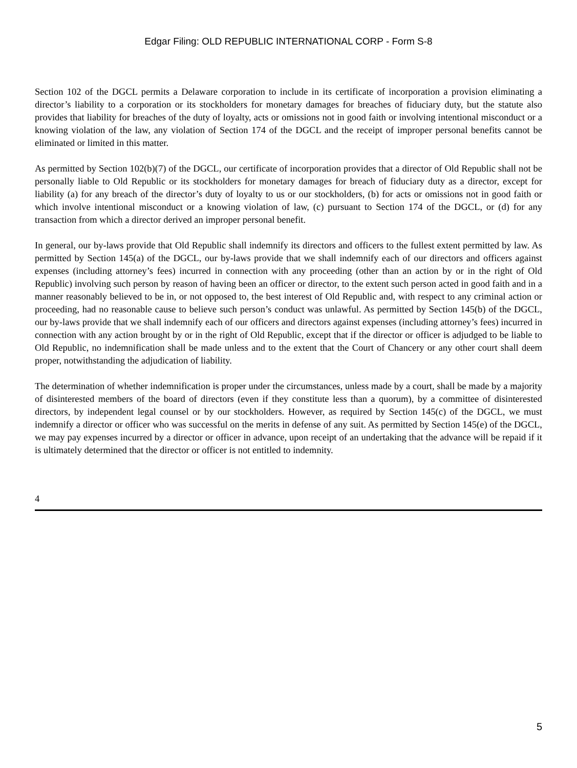Edgar Filing: OLD REPUBLIC INTERNATIONAL CORP - Form S-8
Section 102 of the DGCL permits a Delaware corporation to include in its certificate of incorporation a provision eliminating a director’s liability to a corporation or its stockholders for monetary damages for breaches of fiduciary duty, but the statute also provides that liability for breaches of the duty of loyalty, acts or omissions not in good faith or involving intentional misconduct or a knowing violation of the law, any violation of Section 174 of the DGCL and the receipt of improper personal benefits cannot be eliminated or limited in this matter.
As permitted by Section 102(b)(7) of the DGCL, our certificate of incorporation provides that a director of Old Republic shall not be personally liable to Old Republic or its stockholders for monetary damages for breach of fiduciary duty as a director, except for liability (a) for any breach of the director’s duty of loyalty to us or our stockholders, (b) for acts or omissions not in good faith or which involve intentional misconduct or a knowing violation of law, (c) pursuant to Section 174 of the DGCL, or (d) for any transaction from which a director derived an improper personal benefit.
In general, our by-laws provide that Old Republic shall indemnify its directors and officers to the fullest extent permitted by law. As permitted by Section 145(a) of the DGCL, our by-laws provide that we shall indemnify each of our directors and officers against expenses (including attorney’s fees) incurred in connection with any proceeding (other than an action by or in the right of Old Republic) involving such person by reason of having been an officer or director, to the extent such person acted in good faith and in a manner reasonably believed to be in, or not opposed to, the best interest of Old Republic and, with respect to any criminal action or proceeding, had no reasonable cause to believe such person’s conduct was unlawful. As permitted by Section 145(b) of the DGCL, our by-laws provide that we shall indemnify each of our officers and directors against expenses (including attorney’s fees) incurred in connection with any action brought by or in the right of Old Republic, except that if the director or officer is adjudged to be liable to Old Republic, no indemnification shall be made unless and to the extent that the Court of Chancery or any other court shall deem proper, notwithstanding the adjudication of liability.
The determination of whether indemnification is proper under the circumstances, unless made by a court, shall be made by a majority of disinterested members of the board of directors (even if they constitute less than a quorum), by a committee of disinterested directors, by independent legal counsel or by our stockholders. However, as required by Section 145(c) of the DGCL, we must indemnify a director or officer who was successful on the merits in defense of any suit. As permitted by Section 145(e) of the DGCL, we may pay expenses incurred by a director or officer in advance, upon receipt of an undertaking that the advance will be repaid if it is ultimately determined that the director or officer is not entitled to indemnity.
4
5